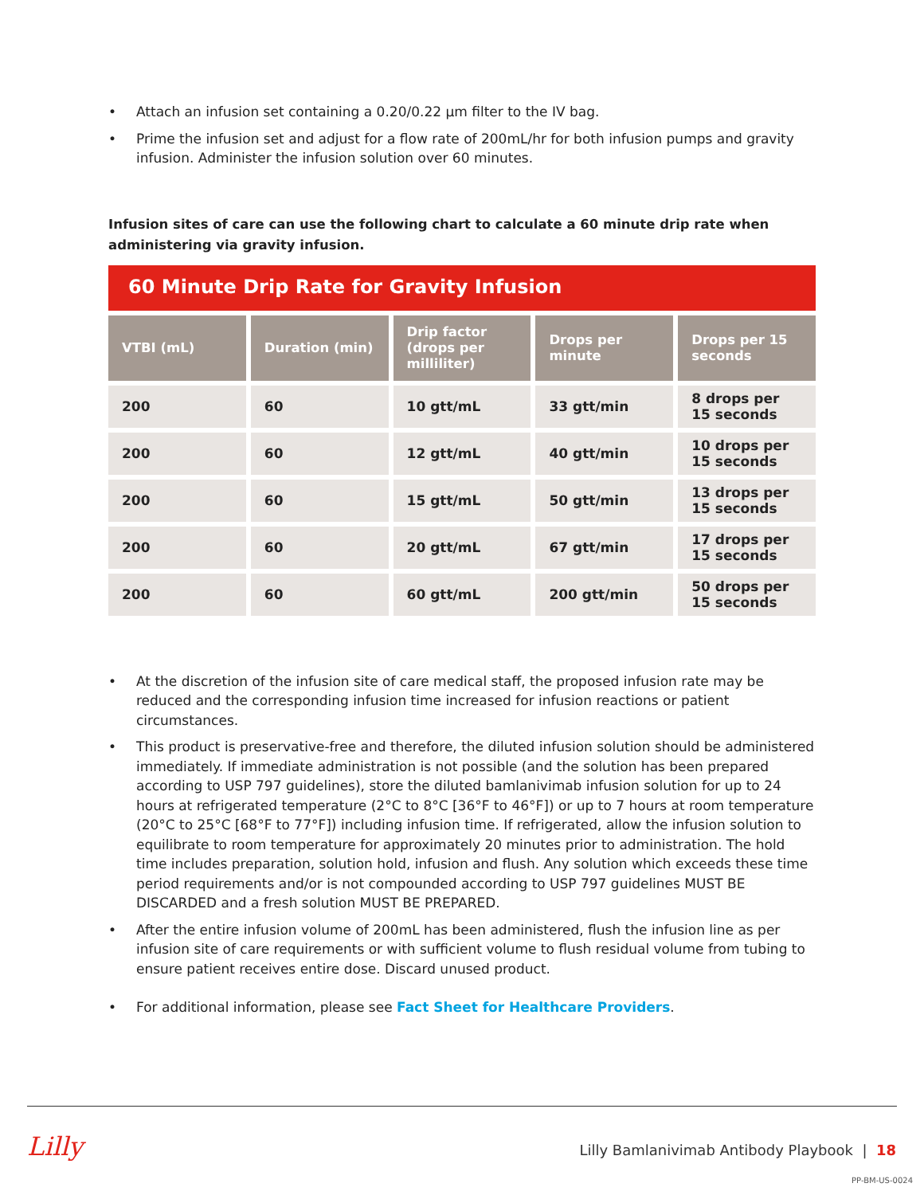• Attach an infusion set containing a 0.20/0.22 µm filter to the IV bag.
• Prime the infusion set and adjust for a flow rate of 200mL/hr for both infusion pumps and gravity infusion. Administer the infusion solution over 60 minutes.
Infusion sites of care can use the following chart to calculate a 60 minute drip rate when administering via gravity infusion.
60 Minute Drip Rate for Gravity Infusion
| VTBI (mL) | Duration (min) | Drip factor (drops per milliliter) | Drops per minute | Drops per 15 seconds |
| --- | --- | --- | --- | --- |
| 200 | 60 | 10 gtt/mL | 33 gtt/min | 8 drops per 15 seconds |
| 200 | 60 | 12 gtt/mL | 40 gtt/min | 10 drops per 15 seconds |
| 200 | 60 | 15 gtt/mL | 50 gtt/min | 13 drops per 15 seconds |
| 200 | 60 | 20 gtt/mL | 67 gtt/min | 17 drops per 15 seconds |
| 200 | 60 | 60 gtt/mL | 200 gtt/min | 50 drops per 15 seconds |
• At the discretion of the infusion site of care medical staff, the proposed infusion rate may be reduced and the corresponding infusion time increased for infusion reactions or patient circumstances.
• This product is preservative-free and therefore, the diluted infusion solution should be administered immediately. If immediate administration is not possible (and the solution has been prepared according to USP 797 guidelines), store the diluted bamlanivimab infusion solution for up to 24 hours at refrigerated temperature (2°C to 8°C [36°F to 46°F]) or up to 7 hours at room temperature (20°C to 25°C [68°F to 77°F]) including infusion time. If refrigerated, allow the infusion solution to equilibrate to room temperature for approximately 20 minutes prior to administration. The hold time includes preparation, solution hold, infusion and flush. Any solution which exceeds these time period requirements and/or is not compounded according to USP 797 guidelines MUST BE DISCARDED and a fresh solution MUST BE PREPARED.
• After the entire infusion volume of 200mL has been administered, flush the infusion line as per infusion site of care requirements or with sufficient volume to flush residual volume from tubing to ensure patient receives entire dose. Discard unused product.
• For additional information, please see Fact Sheet for Healthcare Providers.
Lilly
Lilly Bamlanivimab Antibody Playbook | 18
PP-BM-US-0024